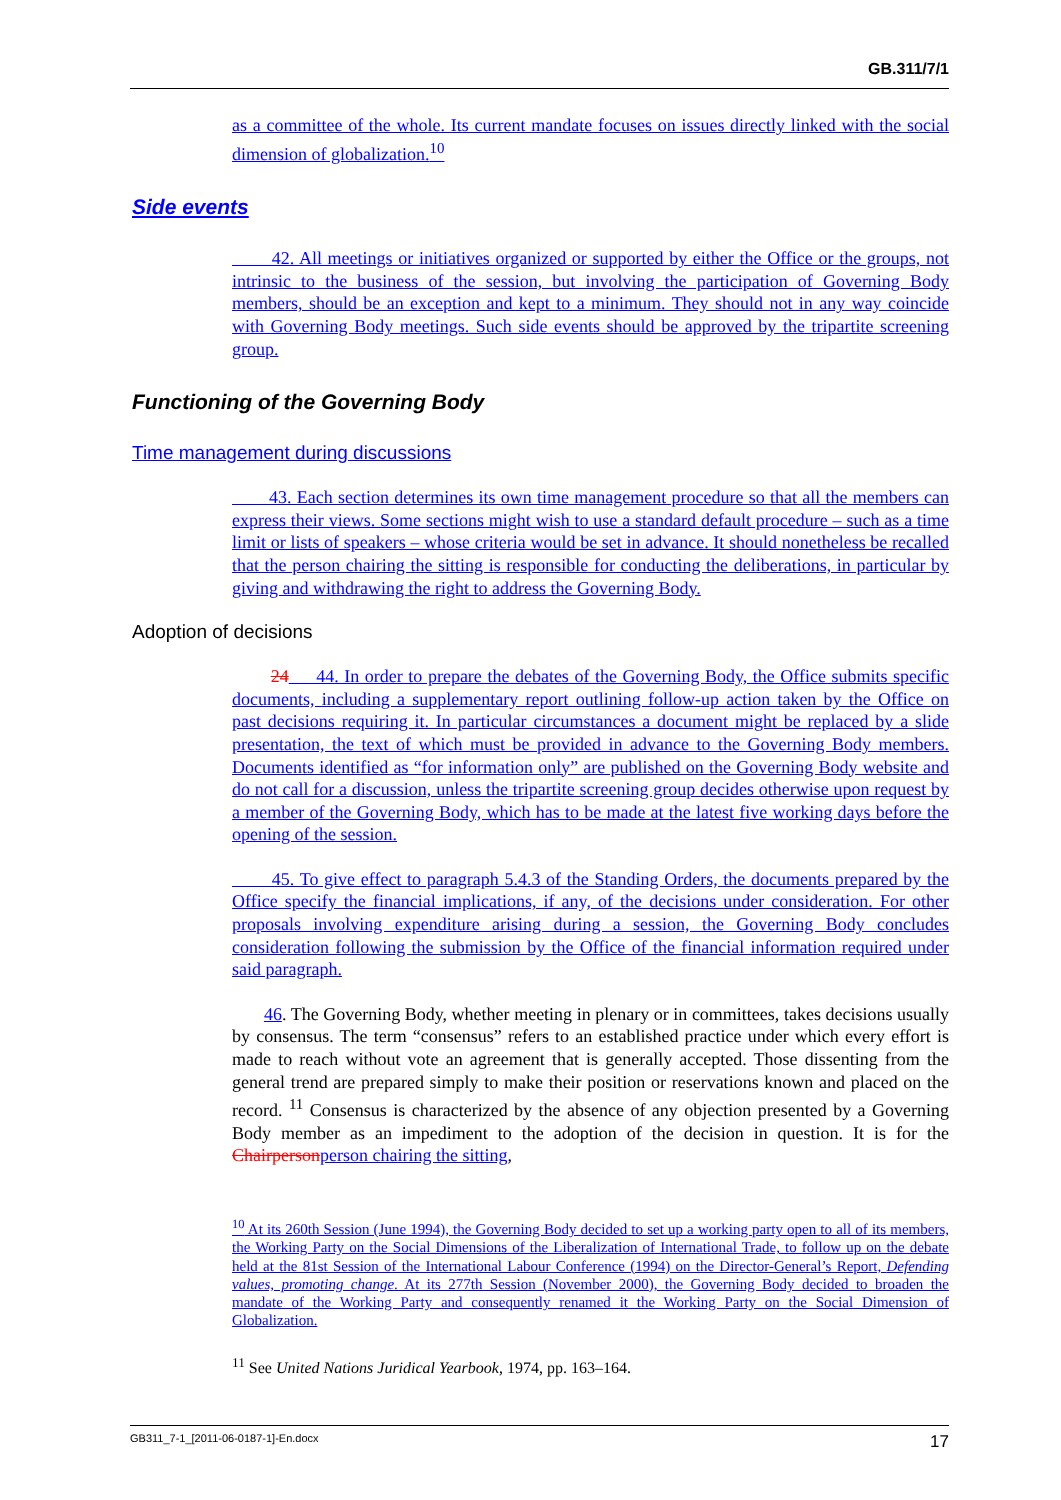GB.311/7/1
as a committee of the whole. Its current mandate focuses on issues directly linked with the social dimension of globalization.<sup>10</sup>
Side events
42. All meetings or initiatives organized or supported by either the Office or the groups, not intrinsic to the business of the session, but involving the participation of Governing Body members, should be an exception and kept to a minimum. They should not in any way coincide with Governing Body meetings. Such side events should be approved by the tripartite screening group.
Functioning of the Governing Body
Time management during discussions
43. Each section determines its own time management procedure so that all the members can express their views. Some sections might wish to use a standard default procedure – such as a time limit or lists of speakers – whose criteria would be set in advance. It should nonetheless be recalled that the person chairing the sitting is responsible for conducting the deliberations, in particular by giving and withdrawing the right to address the Governing Body.
Adoption of decisions
24 44. In order to prepare the debates of the Governing Body, the Office submits specific documents, including a supplementary report outlining follow-up action taken by the Office on past decisions requiring it. In particular circumstances a document might be replaced by a slide presentation, the text of which must be provided in advance to the Governing Body members. Documents identified as “for information only” are published on the Governing Body website and do not call for a discussion, unless the tripartite screening group decides otherwise upon request by a member of the Governing Body, which has to be made at the latest five working days before the opening of the session.
45. To give effect to paragraph 5.4.3 of the Standing Orders, the documents prepared by the Office specify the financial implications, if any, of the decisions under consideration. For other proposals involving expenditure arising during a session, the Governing Body concludes consideration following the submission by the Office of the financial information required under said paragraph.
46. The Governing Body, whether meeting in plenary or in committees, takes decisions usually by consensus. The term “consensus” refers to an established practice under which every effort is made to reach without vote an agreement that is generally accepted. Those dissenting from the general trend are prepared simply to make their position or reservations known and placed on the record. <sup>11</sup> Consensus is characterized by the absence of any objection presented by a Governing Body member as an impediment to the adoption of the decision in question. It is for the Chairperson person chairing the sitting,
<sup>10</sup> At its 260th Session (June 1994), the Governing Body decided to set up a working party open to all of its members, the Working Party on the Social Dimensions of the Liberalization of International Trade, to follow up on the debate held at the 81st Session of the International Labour Conference (1994) on the Director-General’s Report, Defending values, promoting change. At its 277th Session (November 2000), the Governing Body decided to broaden the mandate of the Working Party and consequently renamed it the Working Party on the Social Dimension of Globalization.
<sup>11</sup> See United Nations Juridical Yearbook, 1974, pp. 163–164.
GB311_7-1_[2011-06-0187-1]-En.docx 17